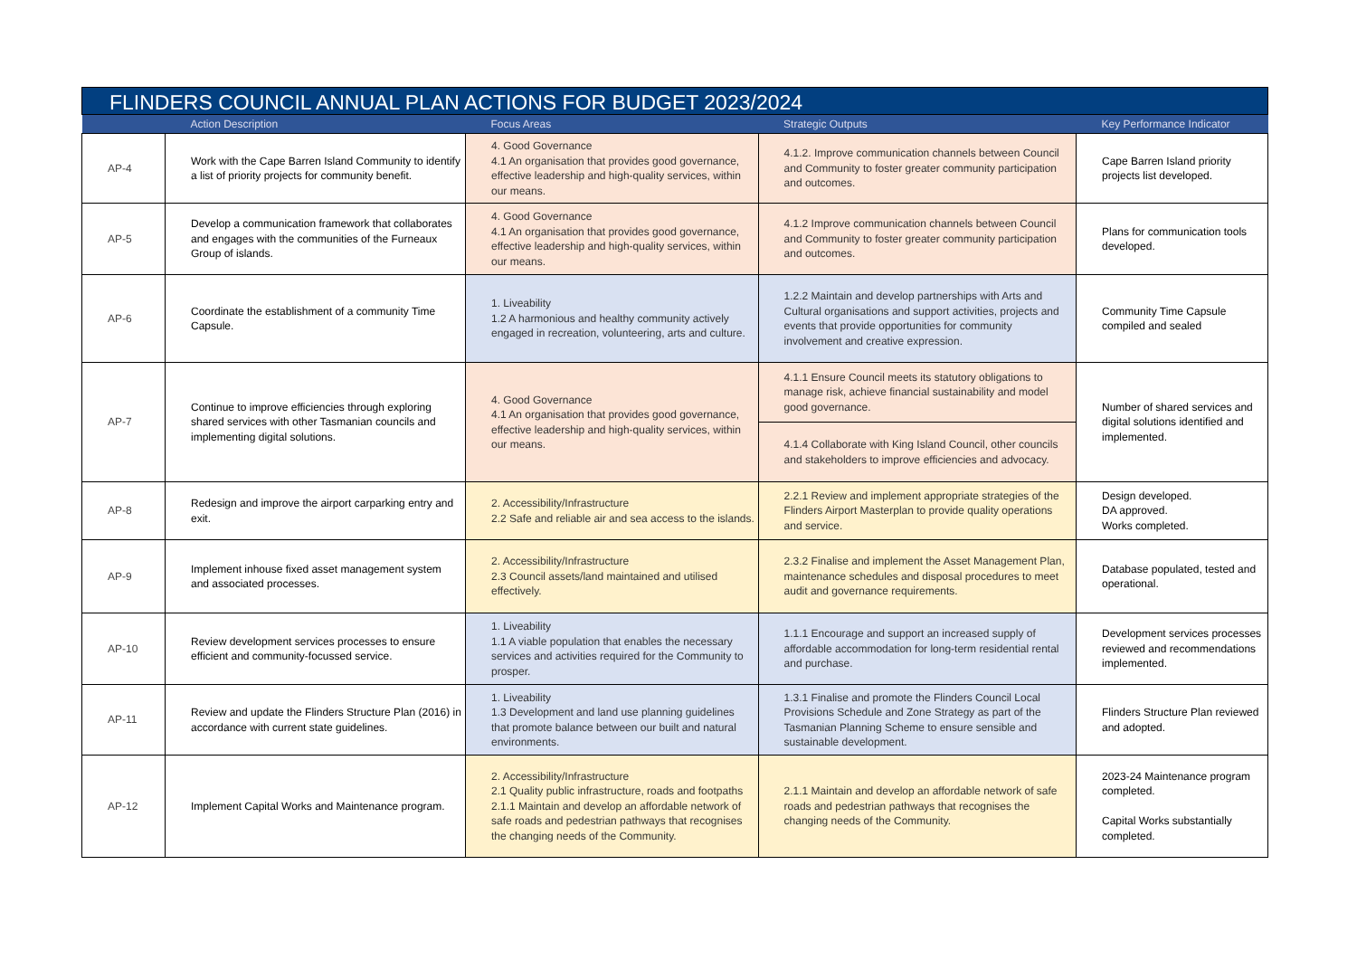| FLINDERS COUNCIL ANNUAL PLAN ACTIONS FOR BUDGET 2023/2024 | | | | |
| --- | --- | --- | --- | --- |
| | Action Description | Focus Areas | Strategic Outputs | Key Performance Indicator |
| AP-4 | Work with the Cape Barren Island Community to identify a list of priority projects for community benefit. | 4. Good Governance 4.1 An organisation that provides good governance, effective leadership and high-quality services, within our means. | 4.1.2. Improve communication channels between Council and Community to foster greater community participation and outcomes. | Cape Barren Island priority projects list developed. |
| AP-5 | Develop a communication framework that collaborates and engages with the communities of the Furneaux Group of islands. | 4. Good Governance 4.1 An organisation that provides good governance, effective leadership and high-quality services, within our means. | 4.1.2 Improve communication channels between Council and Community to foster greater community participation and outcomes. | Plans for communication tools developed. |
| AP-6 | Coordinate the establishment of a community Time Capsule. | 1. Liveability 1.2 A harmonious and healthy community actively engaged in recreation, volunteering, arts and culture. | 1.2.2 Maintain and develop partnerships with Arts and Cultural organisations and support activities, projects and events that provide opportunities for community involvement and creative expression. | Community Time Capsule compiled and sealed |
| AP-7 | Continue to improve efficiencies through exploring shared services with other Tasmanian councils and implementing digital solutions. | 4. Good Governance 4.1 An organisation that provides good governance, effective leadership and high-quality services, within our means. | 4.1.1 Ensure Council meets its statutory obligations to manage risk, achieve financial sustainability and model good governance. | Number of shared services and digital solutions identified and implemented. |
| | | | 4.1.4 Collaborate with King Island Council, other councils and stakeholders to improve efficiencies and advocacy. | |
| AP-8 | Redesign and improve the airport carparking entry and exit. | 2. Accessibility/Infrastructure 2.2 Safe and reliable air and sea access to the islands. | 2.2.1 Review and implement appropriate strategies of the Flinders Airport Masterplan to provide quality operations and service. | Design developed. DA approved. Works completed. |
| AP-9 | Implement inhouse fixed asset management system and associated processes. | 2. Accessibility/Infrastructure 2.3 Council assets/land maintained and utilised effectively. | 2.3.2 Finalise and implement the Asset Management Plan, maintenance schedules and disposal procedures to meet audit and governance requirements. | Database populated, tested and operational. |
| AP-10 | Review development services processes to ensure efficient and community-focussed service. | 1. Liveability 1.1 A viable population that enables the necessary services and activities required for the Community to prosper. | 1.1.1 Encourage and support an increased supply of affordable accommodation for long-term residential rental and purchase. | Development services processes reviewed and recommendations implemented. |
| AP-11 | Review and update the Flinders Structure Plan (2016) in accordance with current state guidelines. | 1. Liveability 1.3 Development and land use planning guidelines that promote balance between our built and natural environments. | 1.3.1 Finalise and promote the Flinders Council Local Provisions Schedule and Zone Strategy as part of the Tasmanian Planning Scheme to ensure sensible and sustainable development. | Flinders Structure Plan reviewed and adopted. |
| AP-12 | Implement Capital Works and Maintenance program. | 2. Accessibility/Infrastructure 2.1 Quality public infrastructure, roads and footpaths 2.1.1 Maintain and develop an affordable network of safe roads and pedestrian pathways that recognises the changing needs of the Community. | 2.1.1 Maintain and develop an affordable network of safe roads and pedestrian pathways that recognises the changing needs of the Community. | 2023-24 Maintenance program completed. Capital Works substantially completed. |